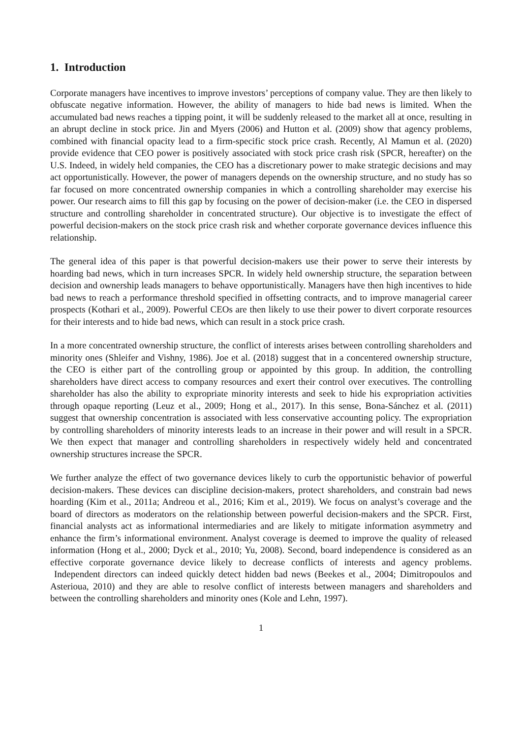1. Introduction
Corporate managers have incentives to improve investors’ perceptions of company value. They are then likely to obfuscate negative information. However, the ability of managers to hide bad news is limited. When the accumulated bad news reaches a tipping point, it will be suddenly released to the market all at once, resulting in an abrupt decline in stock price. Jin and Myers (2006) and Hutton et al. (2009) show that agency problems, combined with financial opacity lead to a firm-specific stock price crash. Recently, Al Mamun et al. (2020) provide evidence that CEO power is positively associated with stock price crash risk (SPCR, hereafter) on the U.S. Indeed, in widely held companies, the CEO has a discretionary power to make strategic decisions and may act opportunistically. However, the power of managers depends on the ownership structure, and no study has so far focused on more concentrated ownership companies in which a controlling shareholder may exercise his power. Our research aims to fill this gap by focusing on the power of decision-maker (i.e. the CEO in dispersed structure and controlling shareholder in concentrated structure). Our objective is to investigate the effect of powerful decision-makers on the stock price crash risk and whether corporate governance devices influence this relationship.
The general idea of this paper is that powerful decision-makers use their power to serve their interests by hoarding bad news, which in turn increases SPCR. In widely held ownership structure, the separation between decision and ownership leads managers to behave opportunistically. Managers have then high incentives to hide bad news to reach a performance threshold specified in offsetting contracts, and to improve managerial career prospects (Kothari et al., 2009). Powerful CEOs are then likely to use their power to divert corporate resources for their interests and to hide bad news, which can result in a stock price crash.
In a more concentrated ownership structure, the conflict of interests arises between controlling shareholders and minority ones (Shleifer and Vishny, 1986). Joe et al. (2018) suggest that in a concentered ownership structure, the CEO is either part of the controlling group or appointed by this group. In addition, the controlling shareholders have direct access to company resources and exert their control over executives. The controlling shareholder has also the ability to expropriate minority interests and seek to hide his expropriation activities through opaque reporting (Leuz et al., 2009; Hong et al., 2017). In this sense, Bona-Sánchez et al. (2011) suggest that ownership concentration is associated with less conservative accounting policy. The expropriation by controlling shareholders of minority interests leads to an increase in their power and will result in a SPCR. We then expect that manager and controlling shareholders in respectively widely held and concentrated ownership structures increase the SPCR.
We further analyze the effect of two governance devices likely to curb the opportunistic behavior of powerful decision-makers. These devices can discipline decision-makers, protect shareholders, and constrain bad news hoarding (Kim et al., 2011a; Andreou et al., 2016; Kim et al., 2019). We focus on analyst’s coverage and the board of directors as moderators on the relationship between powerful decision-makers and the SPCR. First, financial analysts act as informational intermediaries and are likely to mitigate information asymmetry and enhance the firm’s informational environment. Analyst coverage is deemed to improve the quality of released information (Hong et al., 2000; Dyck et al., 2010; Yu, 2008). Second, board independence is considered as an effective corporate governance device likely to decrease conflicts of interests and agency problems. Independent directors can indeed quickly detect hidden bad news (Beekes et al., 2004; Dimitropoulos and Asterioua, 2010) and they are able to resolve conflict of interests between managers and shareholders and between the controlling shareholders and minority ones (Kole and Lehn, 1997).
1